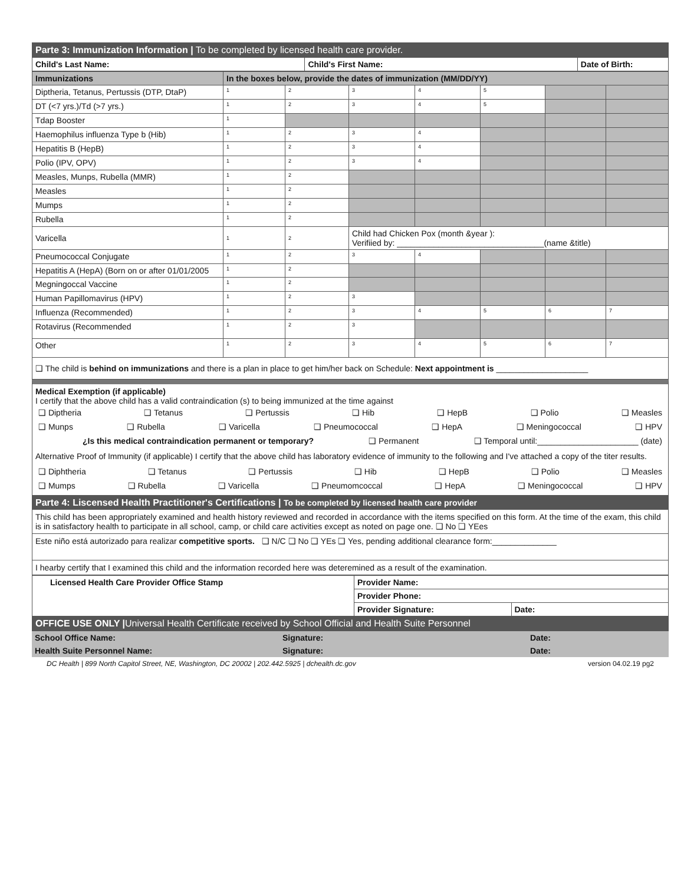| Parte 3: Immunization Information / To be completed by licensed health care provider. | | |
| Child's Last Name: | Child's First Name: | Date of Birth: |
| Immunizations | In the boxes below, provide the dates of immunization (MM/DD/YY) | | | | | | |
| --- | --- | --- | --- | --- | --- | --- | --- |
| Diptheria, Tetanus, Pertussis (DTP, DtaP) | 1 | 2 | 3 | 4 | 5 | | |
| DT (<7 yrs.)/Td (>7 yrs.) | 1 | 2 | 3 | 4 | 5 | | |
| Tdap Booster | 1 | | | | | | |
| Haemophilus influenza Type b (Hib) | 1 | 2 | 3 | 4 | | | |
| Hepatitis B (HepB) | 1 | 2 | 3 | 4 | | | |
| Polio (IPV, OPV) | 1 | 2 | 3 | 4 | | | |
| Measles, Munps, Rubella (MMR) | 1 | 2 | | | | | |
| Measles | 1 | 2 | | | | | |
| Mumps | 1 | 2 | | | | | |
| Rubella | 1 | 2 | | | | | |
| Varicella | 1 | 2 | Child had Chicken Pox (month &year ): Verifiied by: ________________________________(name &title) | | | | |
| Pneumococcal Conjugate | 1 | 2 | 3 | 4 | | | |
| Hepatitis A (HepA) (Born on or after 01/01/2005 | 1 | 2 | | | | | |
| Megningoccal Vaccine | 1 | 2 | | | | | |
| Human Papillomavirus (HPV) | 1 | 2 | 3 | | | | |
| Influenza (Recommended) | 1 | 2 | 3 | 4 | 5 | 6 | 7 |
| Rotavirus (Recommended | 1 | 2 | 3 | | | | |
| Other | 1 | 2 | 3 | 4 | 5 | 6 | 7 |
| ❑ The child is behind on immunizations and there is a plan in place to get him/her back on Schedule: Next appointment is ____________________ | | | | | | | |
Medical Exemption (if applicable)
I certify that the above child has a valid contraindication (s) to being immunized at the time against
❑ Diptheria ❑ Tetanus ❑ Pertussis ❑ Hib ❑ HepB ❑ Polio ❑ Measles
❑ Munps ❑ Rubella ❑ Varicella ❑ Pneumococcal ❑ HepA ❑ Meningococcal ❑ HPV
¿Is this medical contraindication permanent or temporary? ❑ Permanent ❑ Temporal until:______________________ (date)
Alternative Proof of Immunity (if applicable) I certify that the above child has laboratory evidence of immunity to the following and I've attached a copy of the titer results.
❑ Diphtheria ❑ Tetanus ❑ Pertussis ❑ Hib ❑ HepB ❑ Polio ❑ Measles
❑ Mumps ❑ Rubella ❑ Varicella ❑ Pneumomcoccal ❑ HepA ❑ Meningococcal ❑ HPV
Parte 4: Liscensed Health Practitioner's Certifications | To be completed by licensed health care provider
This child has been appropriately examined and health history reviewed and recorded in accordance with the items specified on this form. At the time of the exam, this child is in satisfactory health to participate in all school, camp, or child care activities except as noted on page one. ❑ No ❑ YEes
Este niño está autorizado para realizar competitive sports. ❑ N/C ❑ No ❑ YEs ❑ Yes, pending additional clearance form:______________
I hearby certify that I examined this child and the information recorded here was deteremined as a result of the examination.
| Licensed Health Care Provider Office Stamp | Provider Name: | |
| | Provider Phone: | |
| | Provider Signature: | Date: |
| OFFICE USE ONLY / Universal Health Certificate received by School Official and Health Suite Personnel | | |
| School Office Name: | Signature: | Date: |
| Health Suite Personnel Name: | Signature: | Date: |
DC Health | 899 North Capitol Street, NE, Washington, DC 20002 | 202.442.5925 | dchealth.dc.gov version 04.02.19 pg2